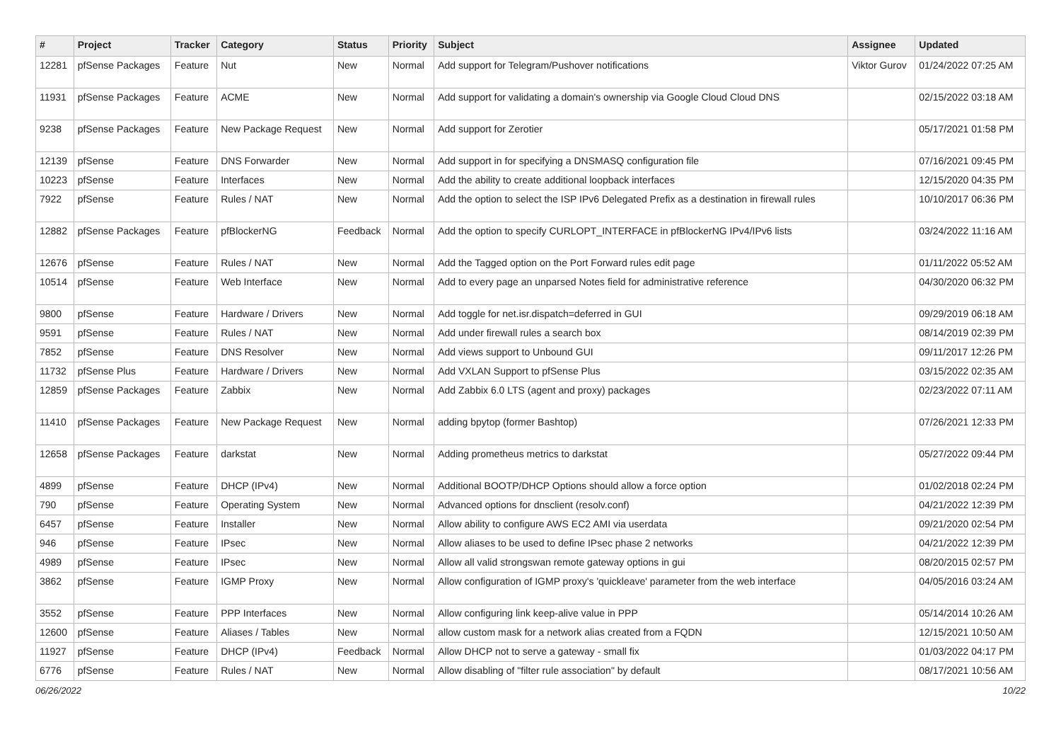| # | Project | Tracker | Category | Status | Priority | Subject | Assignee | Updated |
| --- | --- | --- | --- | --- | --- | --- | --- | --- |
| 12281 | pfSense Packages | Feature | Nut | New | Normal | Add support for Telegram/Pushover notifications | Viktor Gurov | 01/24/2022 07:25 AM |
| 11931 | pfSense Packages | Feature | ACME | New | Normal | Add support for validating a domain's ownership via Google Cloud Cloud DNS | | 02/15/2022 03:18 AM |
| 9238 | pfSense Packages | Feature | New Package Request | New | Normal | Add support for Zerotier | | 05/17/2021 01:58 PM |
| 12139 | pfSense | Feature | DNS Forwarder | New | Normal | Add support in for specifying a DNSMASQ configuration file | | 07/16/2021 09:45 PM |
| 10223 | pfSense | Feature | Interfaces | New | Normal | Add the ability to create additional loopback interfaces | | 12/15/2020 04:35 PM |
| 7922 | pfSense | Feature | Rules / NAT | New | Normal | Add the option to select the ISP IPv6 Delegated Prefix as a destination in firewall rules | | 10/10/2017 06:36 PM |
| 12882 | pfSense Packages | Feature | pfBlockerNG | Feedback | Normal | Add the option to specify CURLOPT_INTERFACE in pfBlockerNG IPv4/IPv6 lists | | 03/24/2022 11:16 AM |
| 12676 | pfSense | Feature | Rules / NAT | New | Normal | Add the Tagged option on the Port Forward rules edit page | | 01/11/2022 05:52 AM |
| 10514 | pfSense | Feature | Web Interface | New | Normal | Add to every page an unparsed Notes field for administrative reference | | 04/30/2020 06:32 PM |
| 9800 | pfSense | Feature | Hardware / Drivers | New | Normal | Add toggle for net.isr.dispatch=deferred in GUI | | 09/29/2019 06:18 AM |
| 9591 | pfSense | Feature | Rules / NAT | New | Normal | Add under firewall rules a search box | | 08/14/2019 02:39 PM |
| 7852 | pfSense | Feature | DNS Resolver | New | Normal | Add views support to Unbound GUI | | 09/11/2017 12:26 PM |
| 11732 | pfSense Plus | Feature | Hardware / Drivers | New | Normal | Add VXLAN Support to pfSense Plus | | 03/15/2022 02:35 AM |
| 12859 | pfSense Packages | Feature | Zabbix | New | Normal | Add Zabbix 6.0 LTS (agent and proxy) packages | | 02/23/2022 07:11 AM |
| 11410 | pfSense Packages | Feature | New Package Request | New | Normal | adding bpytop (former Bashtop) | | 07/26/2021 12:33 PM |
| 12658 | pfSense Packages | Feature | darkstat | New | Normal | Adding prometheus metrics to darkstat | | 05/27/2022 09:44 PM |
| 4899 | pfSense | Feature | DHCP (IPv4) | New | Normal | Additional BOOTP/DHCP Options should allow a force option | | 01/02/2018 02:24 PM |
| 790 | pfSense | Feature | Operating System | New | Normal | Advanced options for dnsclient (resolv.conf) | | 04/21/2022 12:39 PM |
| 6457 | pfSense | Feature | Installer | New | Normal | Allow ability to configure AWS EC2 AMI via userdata | | 09/21/2020 02:54 PM |
| 946 | pfSense | Feature | IPsec | New | Normal | Allow aliases to be used to define IPsec phase 2 networks | | 04/21/2022 12:39 PM |
| 4989 | pfSense | Feature | IPsec | New | Normal | Allow all valid strongswan remote gateway options in gui | | 08/20/2015 02:57 PM |
| 3862 | pfSense | Feature | IGMP Proxy | New | Normal | Allow configuration of IGMP proxy's 'quickleave' parameter from the web interface | | 04/05/2016 03:24 AM |
| 3552 | pfSense | Feature | PPP Interfaces | New | Normal | Allow configuring link keep-alive value in PPP | | 05/14/2014 10:26 AM |
| 12600 | pfSense | Feature | Aliases / Tables | New | Normal | allow custom mask for a network alias created from a FQDN | | 12/15/2021 10:50 AM |
| 11927 | pfSense | Feature | DHCP (IPv4) | Feedback | Normal | Allow DHCP not to serve a gateway - small fix | | 01/03/2022 04:17 PM |
| 6776 | pfSense | Feature | Rules / NAT | New | Normal | Allow disabling of "filter rule association" by default | | 08/17/2021 10:56 AM |
06/26/2022 10/22